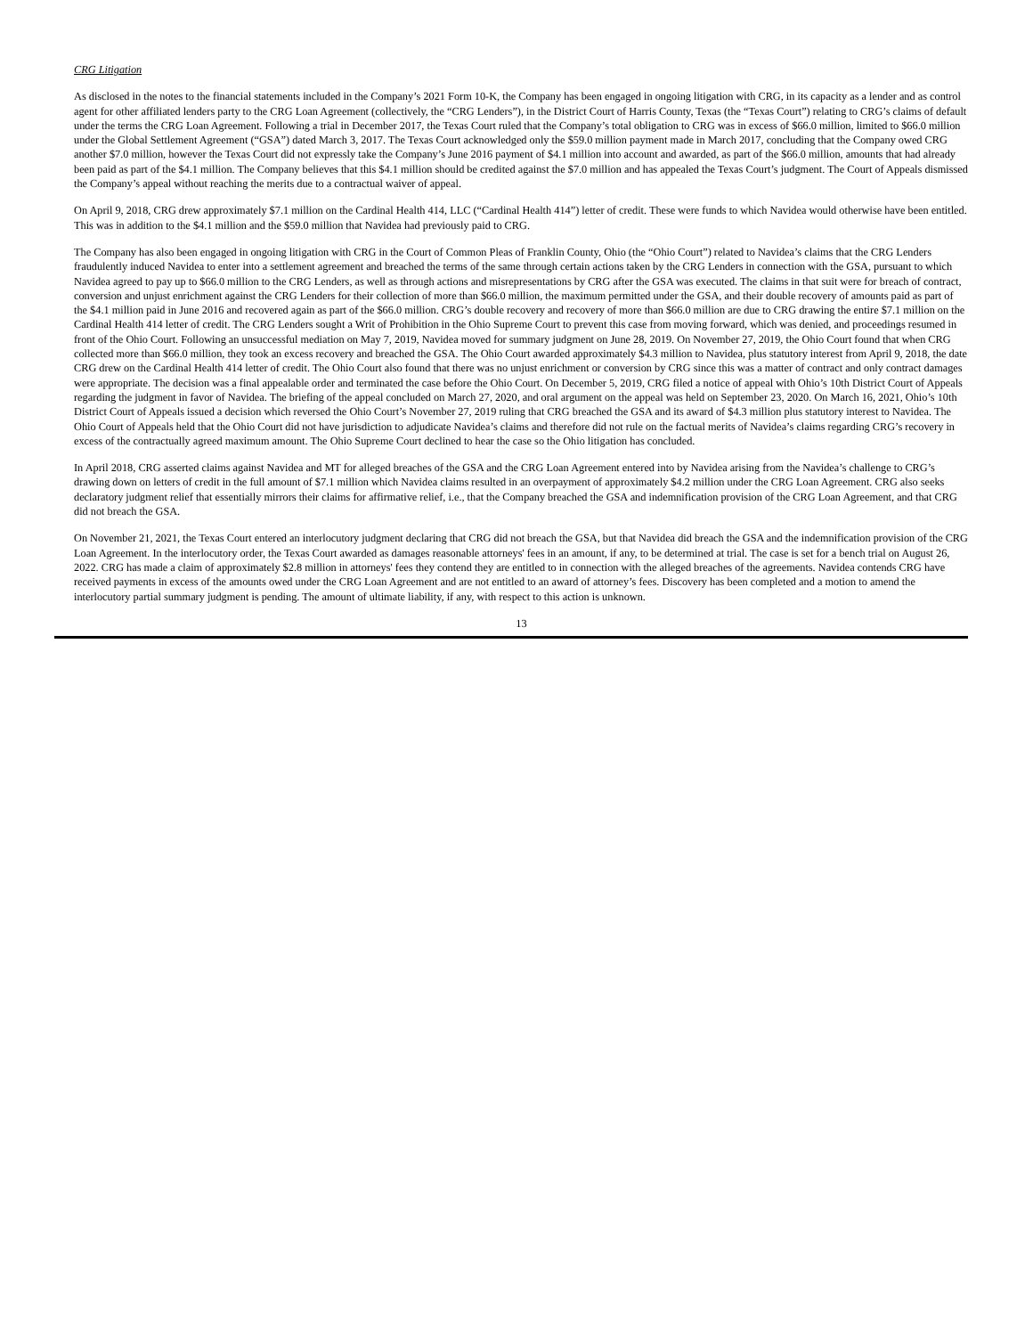CRG Litigation
As disclosed in the notes to the financial statements included in the Company’s 2021 Form 10-K, the Company has been engaged in ongoing litigation with CRG, in its capacity as a lender and as control agent for other affiliated lenders party to the CRG Loan Agreement (collectively, the “CRG Lenders”), in the District Court of Harris County, Texas (the “Texas Court”) relating to CRG’s claims of default under the terms the CRG Loan Agreement. Following a trial in December 2017, the Texas Court ruled that the Company’s total obligation to CRG was in excess of $66.0 million, limited to $66.0 million under the Global Settlement Agreement (“GSA”) dated March 3, 2017. The Texas Court acknowledged only the $59.0 million payment made in March 2017, concluding that the Company owed CRG another $7.0 million, however the Texas Court did not expressly take the Company’s June 2016 payment of $4.1 million into account and awarded, as part of the $66.0 million, amounts that had already been paid as part of the $4.1 million. The Company believes that this $4.1 million should be credited against the $7.0 million and has appealed the Texas Court’s judgment. The Court of Appeals dismissed the Company’s appeal without reaching the merits due to a contractual waiver of appeal.
On April 9, 2018, CRG drew approximately $7.1 million on the Cardinal Health 414, LLC (“Cardinal Health 414”) letter of credit. These were funds to which Navidea would otherwise have been entitled. This was in addition to the $4.1 million and the $59.0 million that Navidea had previously paid to CRG.
The Company has also been engaged in ongoing litigation with CRG in the Court of Common Pleas of Franklin County, Ohio (the “Ohio Court”) related to Navidea’s claims that the CRG Lenders fraudulently induced Navidea to enter into a settlement agreement and breached the terms of the same through certain actions taken by the CRG Lenders in connection with the GSA, pursuant to which Navidea agreed to pay up to $66.0 million to the CRG Lenders, as well as through actions and misrepresentations by CRG after the GSA was executed. The claims in that suit were for breach of contract, conversion and unjust enrichment against the CRG Lenders for their collection of more than $66.0 million, the maximum permitted under the GSA, and their double recovery of amounts paid as part of the $4.1 million paid in June 2016 and recovered again as part of the $66.0 million. CRG’s double recovery and recovery of more than $66.0 million are due to CRG drawing the entire $7.1 million on the Cardinal Health 414 letter of credit. The CRG Lenders sought a Writ of Prohibition in the Ohio Supreme Court to prevent this case from moving forward, which was denied, and proceedings resumed in front of the Ohio Court. Following an unsuccessful mediation on May 7, 2019, Navidea moved for summary judgment on June 28, 2019. On November 27, 2019, the Ohio Court found that when CRG collected more than $66.0 million, they took an excess recovery and breached the GSA. The Ohio Court awarded approximately $4.3 million to Navidea, plus statutory interest from April 9, 2018, the date CRG drew on the Cardinal Health 414 letter of credit. The Ohio Court also found that there was no unjust enrichment or conversion by CRG since this was a matter of contract and only contract damages were appropriate. The decision was a final appealable order and terminated the case before the Ohio Court. On December 5, 2019, CRG filed a notice of appeal with Ohio’s 10th District Court of Appeals regarding the judgment in favor of Navidea. The briefing of the appeal concluded on March 27, 2020, and oral argument on the appeal was held on September 23, 2020. On March 16, 2021, Ohio’s 10th District Court of Appeals issued a decision which reversed the Ohio Court’s November 27, 2019 ruling that CRG breached the GSA and its award of $4.3 million plus statutory interest to Navidea. The Ohio Court of Appeals held that the Ohio Court did not have jurisdiction to adjudicate Navidea’s claims and therefore did not rule on the factual merits of Navidea’s claims regarding CRG’s recovery in excess of the contractually agreed maximum amount. The Ohio Supreme Court declined to hear the case so the Ohio litigation has concluded.
In April 2018, CRG asserted claims against Navidea and MT for alleged breaches of the GSA and the CRG Loan Agreement entered into by Navidea arising from the Navidea’s challenge to CRG’s drawing down on letters of credit in the full amount of $7.1 million which Navidea claims resulted in an overpayment of approximately $4.2 million under the CRG Loan Agreement. CRG also seeks declaratory judgment relief that essentially mirrors their claims for affirmative relief, i.e., that the Company breached the GSA and indemnification provision of the CRG Loan Agreement, and that CRG did not breach the GSA.
On November 21, 2021, the Texas Court entered an interlocutory judgment declaring that CRG did not breach the GSA, but that Navidea did breach the GSA and the indemnification provision of the CRG Loan Agreement. In the interlocutory order, the Texas Court awarded as damages reasonable attorneys' fees in an amount, if any, to be determined at trial. The case is set for a bench trial on August 26, 2022. CRG has made a claim of approximately $2.8 million in attorneys' fees they contend they are entitled to in connection with the alleged breaches of the agreements. Navidea contends CRG have received payments in excess of the amounts owed under the CRG Loan Agreement and are not entitled to an award of attorney’s fees. Discovery has been completed and a motion to amend the interlocutory partial summary judgment is pending. The amount of ultimate liability, if any, with respect to this action is unknown.
13